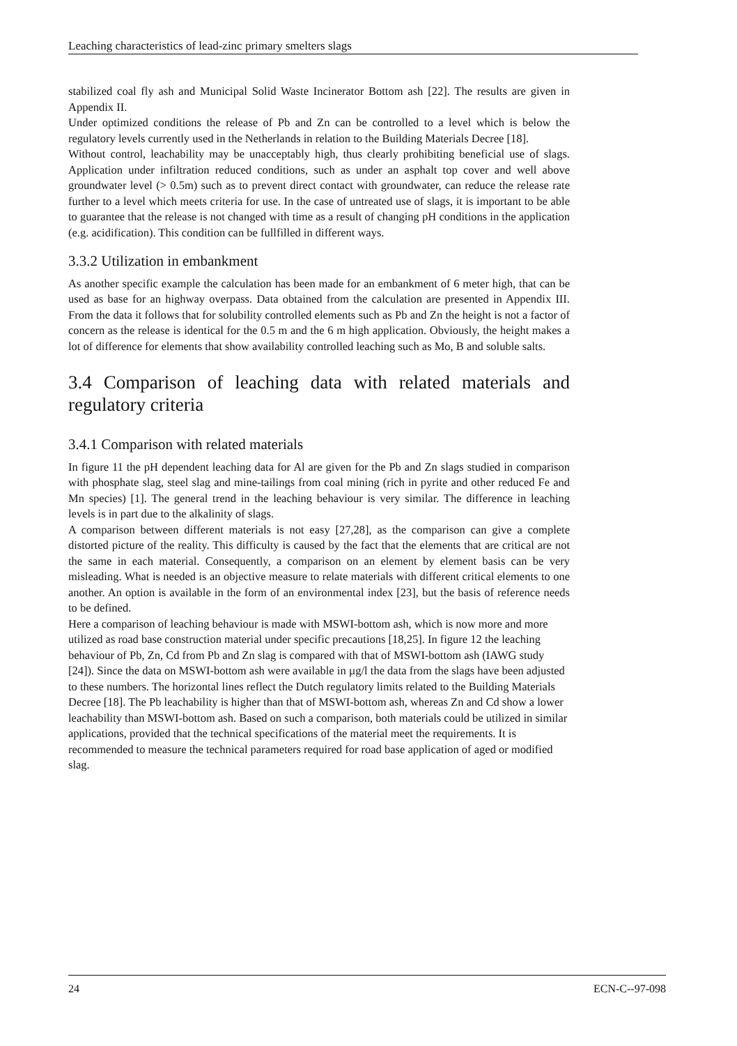Leaching characteristics of lead-zinc primary smelters slags
stabilized coal fly ash and Municipal Solid Waste Incinerator Bottom ash [22]. The results are given in Appendix II.
Under optimized conditions the release of Pb and Zn can be controlled to a level which is below the regulatory levels currently used in the Netherlands in relation to the Building Materials Decree [18].
Without control, leachability may be unacceptably high, thus clearly prohibiting beneficial use of slags. Application under infiltration reduced conditions, such as under an asphalt top cover and well above groundwater level (> 0.5m) such as to prevent direct contact with groundwater, can reduce the release rate further to a level which meets criteria for use. In the case of untreated use of slags, it is important to be able to guarantee that the release is not changed with time as a result of changing pH conditions in the application (e.g. acidification). This condition can be fullfilled in different ways.
3.3.2 Utilization in embankment
As another specific example the calculation has been made for an embankment of 6 meter high, that can be used as base for an highway overpass. Data obtained from the calculation are presented in Appendix III. From the data it follows that for solubility controlled elements such as Pb and Zn the height is not a factor of concern as the release is identical for the 0.5 m and the 6 m high application. Obviously, the height makes a lot of difference for elements that show availability controlled leaching such as Mo, B and soluble salts.
3.4 Comparison of leaching data with related materials and regulatory criteria
3.4.1 Comparison with related materials
In figure 11 the pH dependent leaching data for Al are given for the Pb and Zn slags studied in comparison with phosphate slag, steel slag and mine-tailings from coal mining (rich in pyrite and other reduced Fe and Mn species) [1]. The general trend in the leaching behaviour is very similar. The difference in leaching levels is in part due to the alkalinity of slags.
A comparison between different materials is not easy [27,28], as the comparison can give a complete distorted picture of the reality. This difficulty is caused by the fact that the elements that are critical are not the same in each material. Consequently, a comparison on an element by element basis can be very misleading. What is needed is an objective measure to relate materials with different critical elements to one another. An option is available in the form of an environmental index [23], but the basis of reference needs to be defined.
Here a comparison of leaching behaviour is made with MSWI-bottom ash, which is now more and more utilized as road base construction material under specific precautions [18,25]. In figure 12 the leaching behaviour of Pb, Zn, Cd from Pb and Zn slag is compared with that of MSWI-bottom ash (IAWG study [24]). Since the data on MSWI-bottom ash were available in µg/l the data from the slags have been adjusted to these numbers. The horizontal lines reflect the Dutch regulatory limits related to the Building Materials Decree [18]. The Pb leachability is higher than that of MSWI-bottom ash, whereas Zn and Cd show a lower leachability than MSWI-bottom ash. Based on such a comparison, both materials could be utilized in similar applications, provided that the technical specifications of the material meet the requirements. It is recommended to measure the technical parameters required for road base application of aged or modified slag.
24 ECN-C--97-098